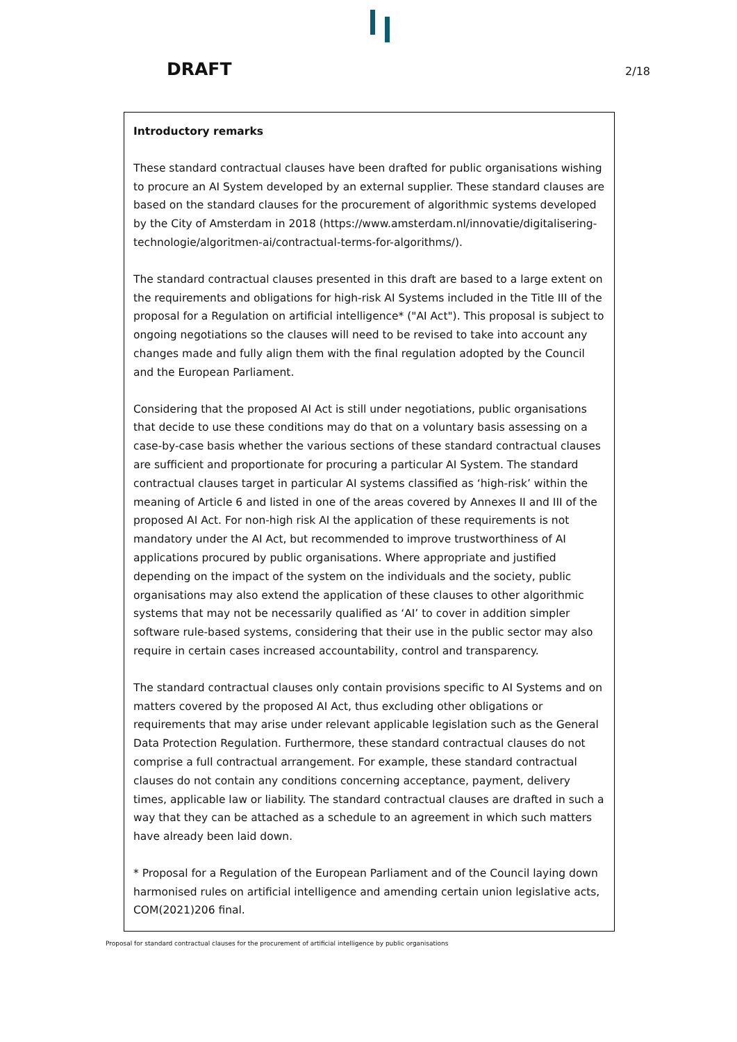DRAFT
2/18
Introductory remarks
These standard contractual clauses have been drafted for public organisations wishing to procure an AI System developed by an external supplier. These standard clauses are based on the standard clauses for the procurement of algorithmic systems developed by the City of Amsterdam in 2018 (https://www.amsterdam.nl/innovatie/digitalisering-technologie/algoritmen-ai/contractual-terms-for-algorithms/).
The standard contractual clauses presented in this draft are based to a large extent on the requirements and obligations for high-risk AI Systems included in the Title III of the proposal for a Regulation on artificial intelligence* ("AI Act"). This proposal is subject to ongoing negotiations so the clauses will need to be revised to take into account any changes made and fully align them with the final regulation adopted by the Council and the European Parliament.
Considering that the proposed AI Act is still under negotiations, public organisations that decide to use these conditions may do that on a voluntary basis assessing on a case-by-case basis whether the various sections of these standard contractual clauses are sufficient and proportionate for procuring a particular AI System. The standard contractual clauses target in particular AI systems classified as ‘high-risk’ within the meaning of Article 6 and listed in one of the areas covered by Annexes II and III of the proposed AI Act. For non-high risk AI the application of these requirements is not mandatory under the AI Act, but recommended to improve trustworthiness of AI applications procured by public organisations. Where appropriate and justified depending on the impact of the system on the individuals and the society, public organisations may also extend the application of these clauses to other algorithmic systems that may not be necessarily qualified as ‘AI’ to cover in addition simpler software rule-based systems, considering that their use in the public sector may also require in certain cases increased accountability, control and transparency.
The standard contractual clauses only contain provisions specific to AI Systems and on matters covered by the proposed AI Act, thus excluding other obligations or requirements that may arise under relevant applicable legislation such as the General Data Protection Regulation. Furthermore, these standard contractual clauses do not comprise a full contractual arrangement. For example, these standard contractual clauses do not contain any conditions concerning acceptance, payment, delivery times, applicable law or liability. The standard contractual clauses are drafted in such a way that they can be attached as a schedule to an agreement in which such matters have already been laid down.
* Proposal for a Regulation of the European Parliament and of the Council laying down harmonised rules on artificial intelligence and amending certain union legislative acts, COM(2021)206 final.
Proposal for standard contractual clauses for the procurement of artificial intelligence by public organisations